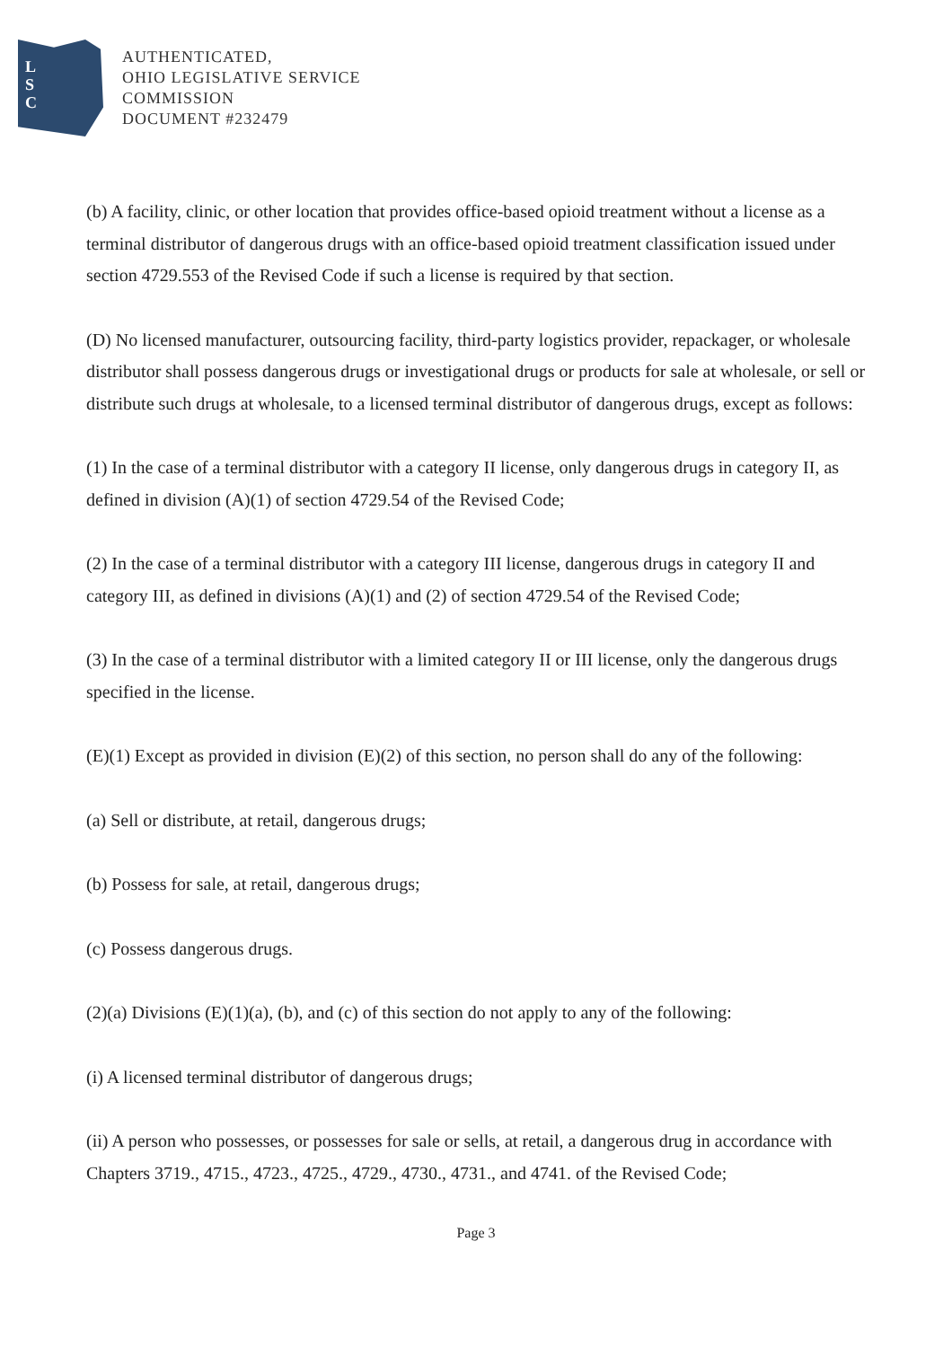L
S
C
AUTHENTICATED,
OHIO LEGISLATIVE SERVICE
COMMISSION
DOCUMENT #232479
(b) A facility, clinic, or other location that provides office-based opioid treatment without a license as a terminal distributor of dangerous drugs with an office-based opioid treatment classification issued under section 4729.553 of the Revised Code if such a license is required by that section.
(D) No licensed manufacturer, outsourcing facility, third-party logistics provider, repackager, or wholesale distributor shall possess dangerous drugs or investigational drugs or products for sale at wholesale, or sell or distribute such drugs at wholesale, to a licensed terminal distributor of dangerous drugs, except as follows:
(1) In the case of a terminal distributor with a category II license, only dangerous drugs in category II, as defined in division (A)(1) of section 4729.54 of the Revised Code;
(2) In the case of a terminal distributor with a category III license, dangerous drugs in category II and category III, as defined in divisions (A)(1) and (2) of section 4729.54 of the Revised Code;
(3) In the case of a terminal distributor with a limited category II or III license, only the dangerous drugs specified in the license.
(E)(1) Except as provided in division (E)(2) of this section, no person shall do any of the following:
(a) Sell or distribute, at retail, dangerous drugs;
(b) Possess for sale, at retail, dangerous drugs;
(c) Possess dangerous drugs.
(2)(a) Divisions (E)(1)(a), (b), and (c) of this section do not apply to any of the following:
(i) A licensed terminal distributor of dangerous drugs;
(ii) A person who possesses, or possesses for sale or sells, at retail, a dangerous drug in accordance with Chapters 3719., 4715., 4723., 4725., 4729., 4730., 4731., and 4741. of the Revised Code;
Page 3